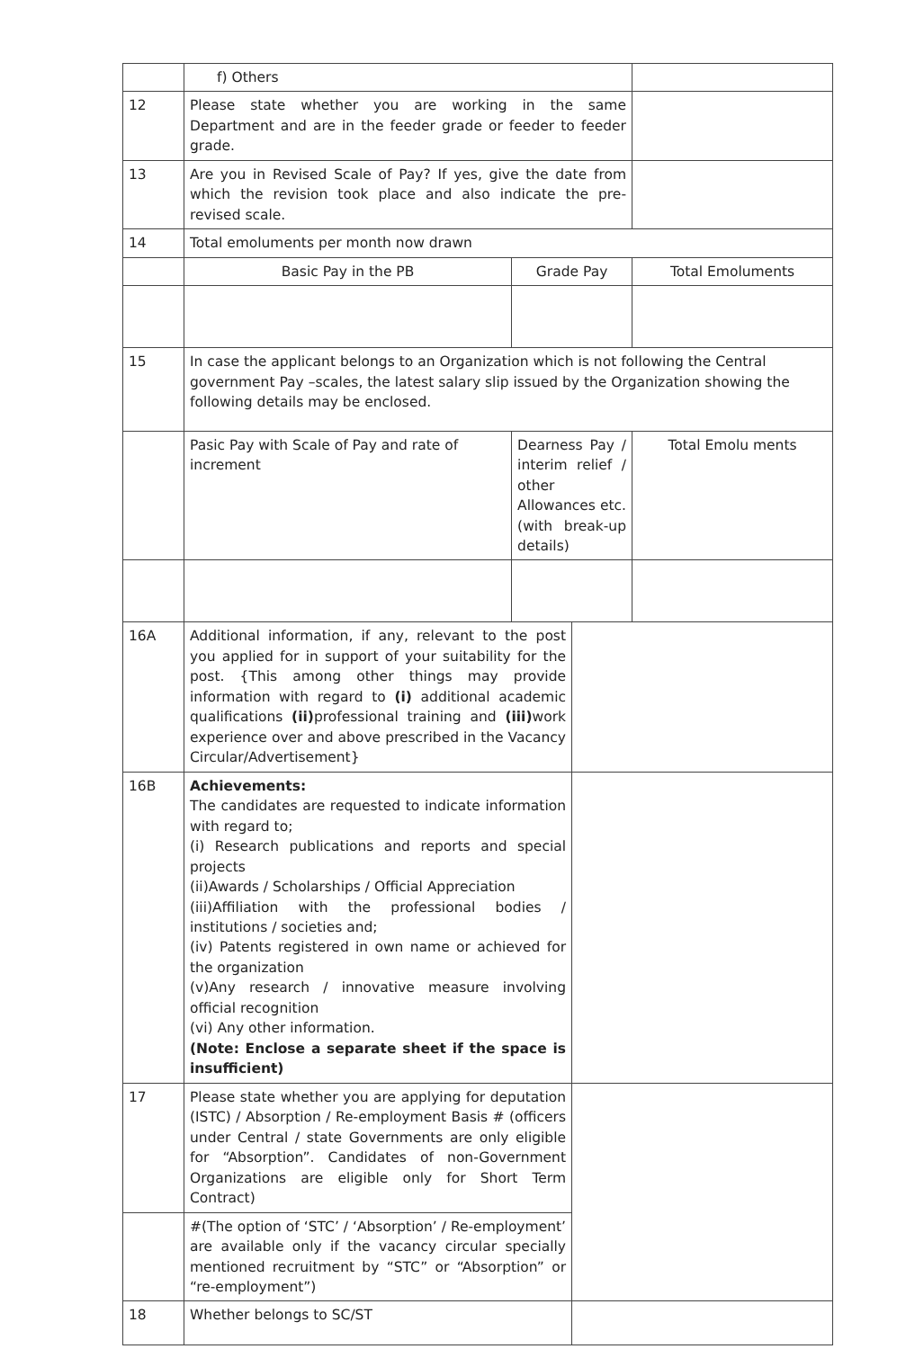| | f) Others | | | |
| 12 | Please state whether you are working in the same Department and are in the feeder grade or feeder to feeder grade. | | | |
| 13 | Are you in Revised Scale of Pay? If yes, give the date from which the revision took place and also indicate the pre-revised scale. | | | |
| 14 | Total emoluments per month now drawn | | | |
| | Basic Pay in the PB | Grade Pay | | Total Emoluments |
| 15 | In case the applicant belongs to an Organization which is not following the Central government Pay –scales, the latest salary slip issued by the Organization showing the following details may be enclosed. | | | |
| | Pasic Pay with Scale of Pay and rate of increment | Dearness Pay / interim relief / other Allowances etc. (with break-up details) | | Total Emolu ments |
| 16A | Additional information, if any, relevant to the post you applied for in support of your suitability for the post. {This among other things may provide information with regard to (i) additional academic qualifications (ii) professional training and (iii) work experience over and above prescribed in the Vacancy Circular/Advertisement} | | | |
| 16B | Achievements: The candidates are requested to indicate information with regard to; (i) Research publications and reports and special projects (ii)Awards / Scholarships / Official Appreciation (iii)Affiliation with the professional bodies / institutions / societies and; (iv) Patents registered in own name or achieved for the organization (v)Any research / innovative measure involving official recognition (vi) Any other information. (Note: Enclose a separate sheet if the space is insufficient) | | | |
| 17 | Please state whether you are applying for deputation (ISTC) / Absorption / Re-employment Basis # (officers under Central / state Governments are only eligible for “Absorption”. Candidates of non-Government Organizations are eligible only for Short Term Contract) | | | |
| | #(The option of ‘STC’ / ‘Absorption’ / Re-employment’ are available only if the vacancy circular specially mentioned recruitment by “STC” or “Absorption” or “re-employment”) | | | |
| 18 | Whether belongs to SC/ST | | | |